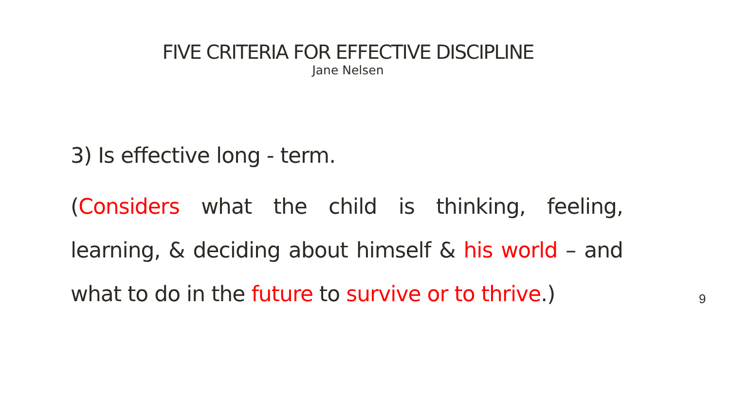FIVE CRITERIA FOR EFFECTIVE DISCIPLINE
Jane Nelsen
3) Is effective long - term.
(Considers what the child is thinking, feeling, learning, & deciding about himself & his world – and what to do in the future to survive or to thrive.)
9